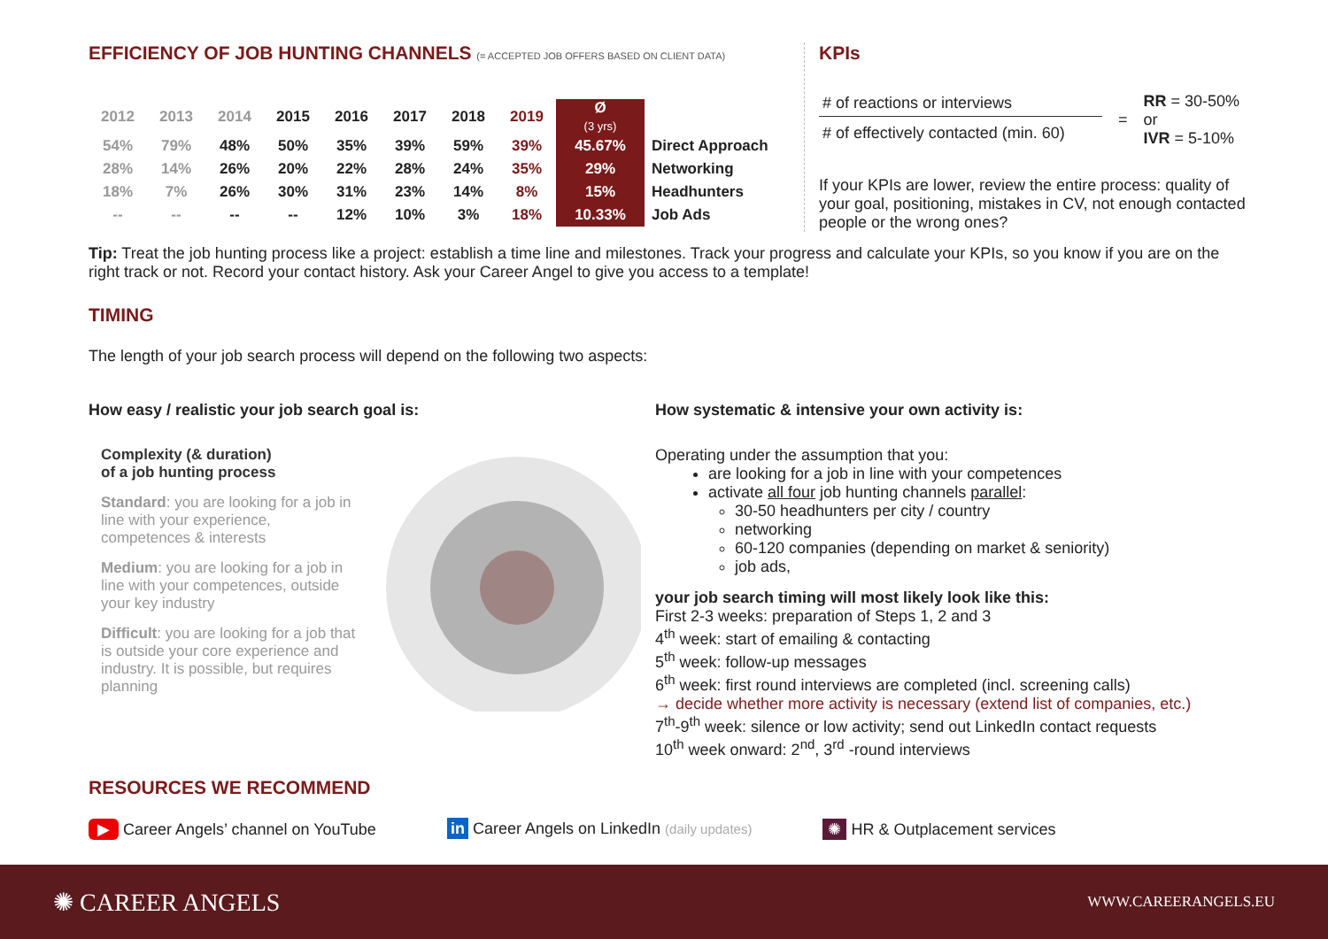EFFICIENCY OF JOB HUNTING CHANNELS (= ACCEPTED JOB OFFERS BASED ON CLIENT DATA)
| 2012 | 2013 | 2014 | 2015 | 2016 | 2017 | 2018 | 2019 | Ø (3 yrs) | |
| --- | --- | --- | --- | --- | --- | --- | --- | --- | --- |
| 54% | 79% | 48% | 50% | 35% | 39% | 59% | 39% | 45.67% | Direct Approach |
| 28% | 14% | 26% | 20% | 22% | 28% | 24% | 35% | 29% | Networking |
| 18% | 7% | 26% | 30% | 31% | 23% | 14% | 8% | 15% | Headhunters |
| -- | -- | -- | -- | 12% | 10% | 3% | 18% | 10.33% | Job Ads |
KPIs
# of reactions or interviews
# of effectively contacted (min. 60)
=
RR = 30-50%
or
IVR = 5-10%
If your KPIs are lower, review the entire process: quality of your goal, positioning, mistakes in CV, not enough contacted people or the wrong ones?
Tip: Treat the job hunting process like a project: establish a time line and milestones. Track your progress and calculate your KPIs, so you know if you are on the right track or not. Record your contact history. Ask your Career Angel to give you access to a template!
TIMING
The length of your job search process will depend on the following two aspects:
How easy / realistic your job search goal is:
Complexity (& duration)
of a job hunting process
Standard: you are looking for a job in line with your experience, competences & interests
Medium: you are looking for a job in line with your competences, outside your key industry
Difficult: you are looking for a job that is outside your core experience and industry. It is possible, but requires planning
How systematic & intensive your own activity is:
Operating under the assumption that you:
are looking for a job in line with your competences
activate all four job hunting channels parallel:
30-50 headhunters per city / country
networking
60-120 companies (depending on market & seniority)
job ads,
your job search timing will most likely look like this:
First 2-3 weeks: preparation of Steps 1, 2 and 3
4<sup>th</sup> week: start of emailing & contacting
5<sup>th</sup> week: follow-up messages
6<sup>th</sup> week: first round interviews are completed (incl. screening calls)
→ decide whether more activity is necessary (extend list of companies, etc.)
7<sup>th</sup>-9<sup>th</sup> week: silence or low activity; send out LinkedIn contact requests
10<sup>th</sup> week onward: 2<sup>nd</sup>, 3<sup>rd</sup> -round interviews
RESOURCES WE RECOMMEND
▶ Career Angels’ channel on YouTube in Career Angels on LinkedIn (daily updates) ✺ HR & Outplacement services
✺ CAREER ANGELS WWW.CAREERANGELS.EU